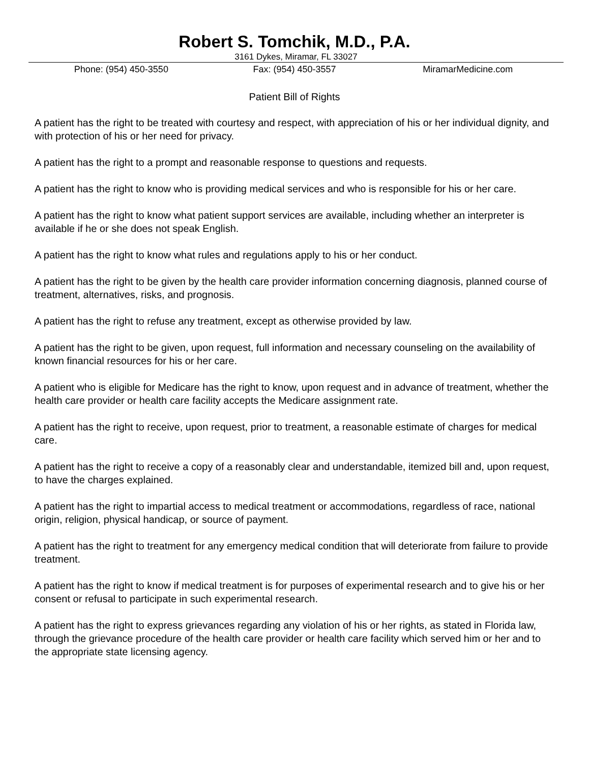Robert S. Tomchik, M.D., P.A.
3161 Dykes, Miramar, FL 33027
Phone: (954) 450-3550 Fax: (954) 450-3557 MiramarMedicine.com
Patient Bill of Rights
A patient has the right to be treated with courtesy and respect, with appreciation of his or her individual dignity, and with protection of his or her need for privacy.
A patient has the right to a prompt and reasonable response to questions and requests.
A patient has the right to know who is providing medical services and who is responsible for his or her care.
A patient has the right to know what patient support services are available, including whether an interpreter is available if he or she does not speak English.
A patient has the right to know what rules and regulations apply to his or her conduct.
A patient has the right to be given by the health care provider information concerning diagnosis, planned course of treatment, alternatives, risks, and prognosis.
A patient has the right to refuse any treatment, except as otherwise provided by law.
A patient has the right to be given, upon request, full information and necessary counseling on the availability of known financial resources for his or her care.
A patient who is eligible for Medicare has the right to know, upon request and in advance of treatment, whether the health care provider or health care facility accepts the Medicare assignment rate.
A patient has the right to receive, upon request, prior to treatment, a reasonable estimate of charges for medical care.
A patient has the right to receive a copy of a reasonably clear and understandable, itemized bill and, upon request, to have the charges explained.
A patient has the right to impartial access to medical treatment or accommodations, regardless of race, national origin, religion, physical handicap, or source of payment.
A patient has the right to treatment for any emergency medical condition that will deteriorate from failure to provide treatment.
A patient has the right to know if medical treatment is for purposes of experimental research and to give his or her consent or refusal to participate in such experimental research.
A patient has the right to express grievances regarding any violation of his or her rights, as stated in Florida law, through the grievance procedure of the health care provider or health care facility which served him or her and to the appropriate state licensing agency.